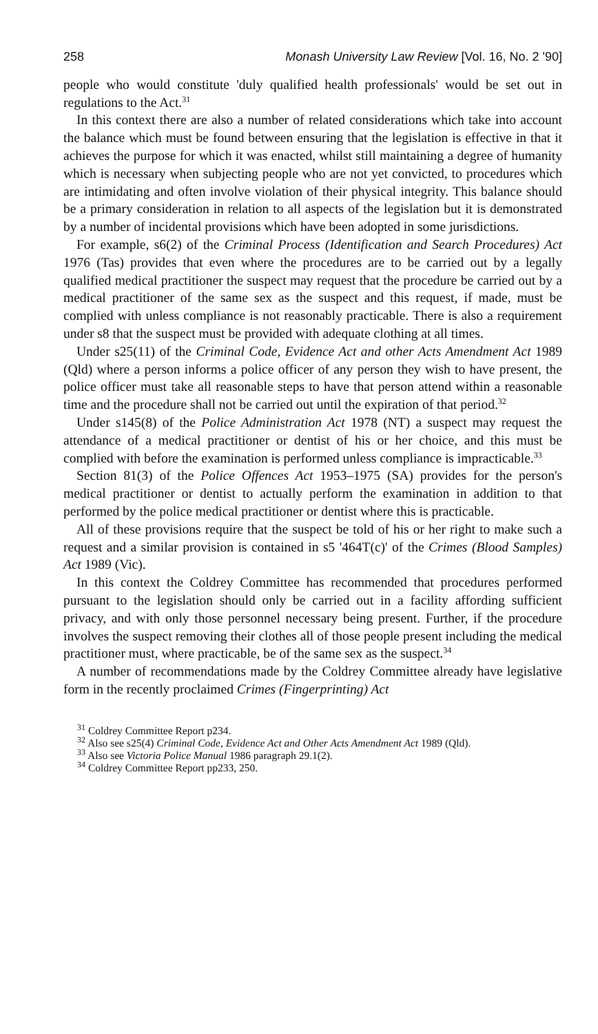258 Monash University Law Review [Vol. 16, No. 2 '90]
people who would constitute 'duly qualified health professionals' would be set out in regulations to the Act.<sup>31</sup>
In this context there are also a number of related considerations which take into account the balance which must be found between ensuring that the legislation is effective in that it achieves the purpose for which it was enacted, whilst still maintaining a degree of humanity which is necessary when subjecting people who are not yet convicted, to procedures which are intimidating and often involve violation of their physical integrity. This balance should be a primary consideration in relation to all aspects of the legislation but it is demonstrated by a number of incidental provisions which have been adopted in some jurisdictions.
For example, s6(2) of the Criminal Process (Identification and Search Procedures) Act 1976 (Tas) provides that even where the procedures are to be carried out by a legally qualified medical practitioner the suspect may request that the procedure be carried out by a medical practitioner of the same sex as the suspect and this request, if made, must be complied with unless compliance is not reasonably practicable. There is also a requirement under s8 that the suspect must be provided with adequate clothing at all times.
Under s25(11) of the Criminal Code, Evidence Act and other Acts Amendment Act 1989 (Qld) where a person informs a police officer of any person they wish to have present, the police officer must take all reasonable steps to have that person attend within a reasonable time and the procedure shall not be carried out until the expiration of that period.<sup>32</sup>
Under s145(8) of the Police Administration Act 1978 (NT) a suspect may request the attendance of a medical practitioner or dentist of his or her choice, and this must be complied with before the examination is performed unless compliance is impracticable.<sup>33</sup>
Section 81(3) of the Police Offences Act 1953–1975 (SA) provides for the person's medical practitioner or dentist to actually perform the examination in addition to that performed by the police medical practitioner or dentist where this is practicable.
All of these provisions require that the suspect be told of his or her right to make such a request and a similar provision is contained in s5 '464T(c)' of the Crimes (Blood Samples) Act 1989 (Vic).
In this context the Coldrey Committee has recommended that procedures performed pursuant to the legislation should only be carried out in a facility affording sufficient privacy, and with only those personnel necessary being present. Further, if the procedure involves the suspect removing their clothes all of those people present including the medical practitioner must, where practicable, be of the same sex as the suspect.<sup>34</sup>
A number of recommendations made by the Coldrey Committee already have legislative form in the recently proclaimed Crimes (Fingerprinting) Act
<sup>31</sup> Coldrey Committee Report p234.
<sup>32</sup> Also see s25(4) Criminal Code, Evidence Act and Other Acts Amendment Act 1989 (Qld).
<sup>33</sup> Also see Victoria Police Manual 1986 paragraph 29.1(2).
<sup>34</sup> Coldrey Committee Report pp233, 250.